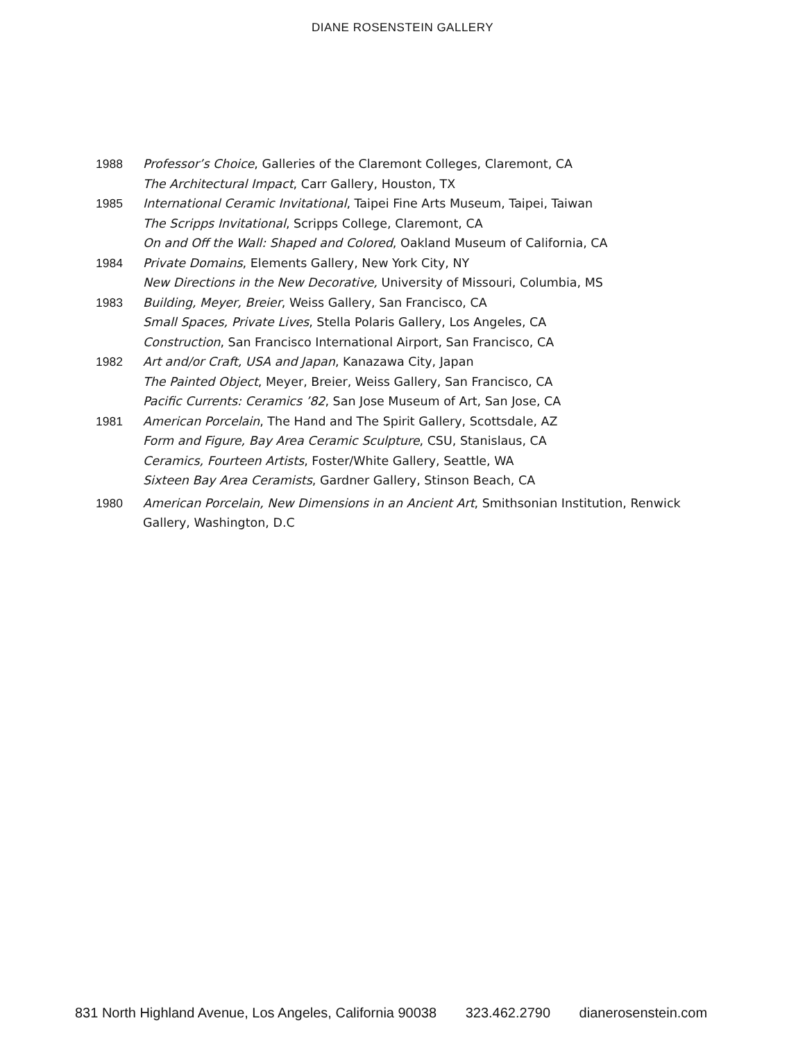DIANE ROSENSTEIN GALLERY
1988 Professor’s Choice, Galleries of the Claremont Colleges, Claremont, CA
The Architectural Impact, Carr Gallery, Houston, TX
1985 International Ceramic Invitational, Taipei Fine Arts Museum, Taipei, Taiwan
The Scripps Invitational, Scripps College, Claremont, CA
On and Off the Wall: Shaped and Colored, Oakland Museum of California, CA
1984 Private Domains, Elements Gallery, New York City, NY
New Directions in the New Decorative, University of Missouri, Columbia, MS
1983 Building, Meyer, Breier, Weiss Gallery, San Francisco, CA
Small Spaces, Private Lives, Stella Polaris Gallery, Los Angeles, CA
Construction, San Francisco International Airport, San Francisco, CA
1982 Art and/or Craft, USA and Japan, Kanazawa City, Japan
The Painted Object, Meyer, Breier, Weiss Gallery, San Francisco, CA
Pacific Currents: Ceramics ’82, San Jose Museum of Art, San Jose, CA
1981 American Porcelain, The Hand and The Spirit Gallery, Scottsdale, AZ
Form and Figure, Bay Area Ceramic Sculpture, CSU, Stanislaus, CA
Ceramics, Fourteen Artists, Foster/White Gallery, Seattle, WA
Sixteen Bay Area Ceramists, Gardner Gallery, Stinson Beach, CA
1980 American Porcelain, New Dimensions in an Ancient Art, Smithsonian Institution, Renwick Gallery, Washington, D.C
831 North Highland Avenue, Los Angeles, California 90038 323.462.2790 dianerosenstein.com